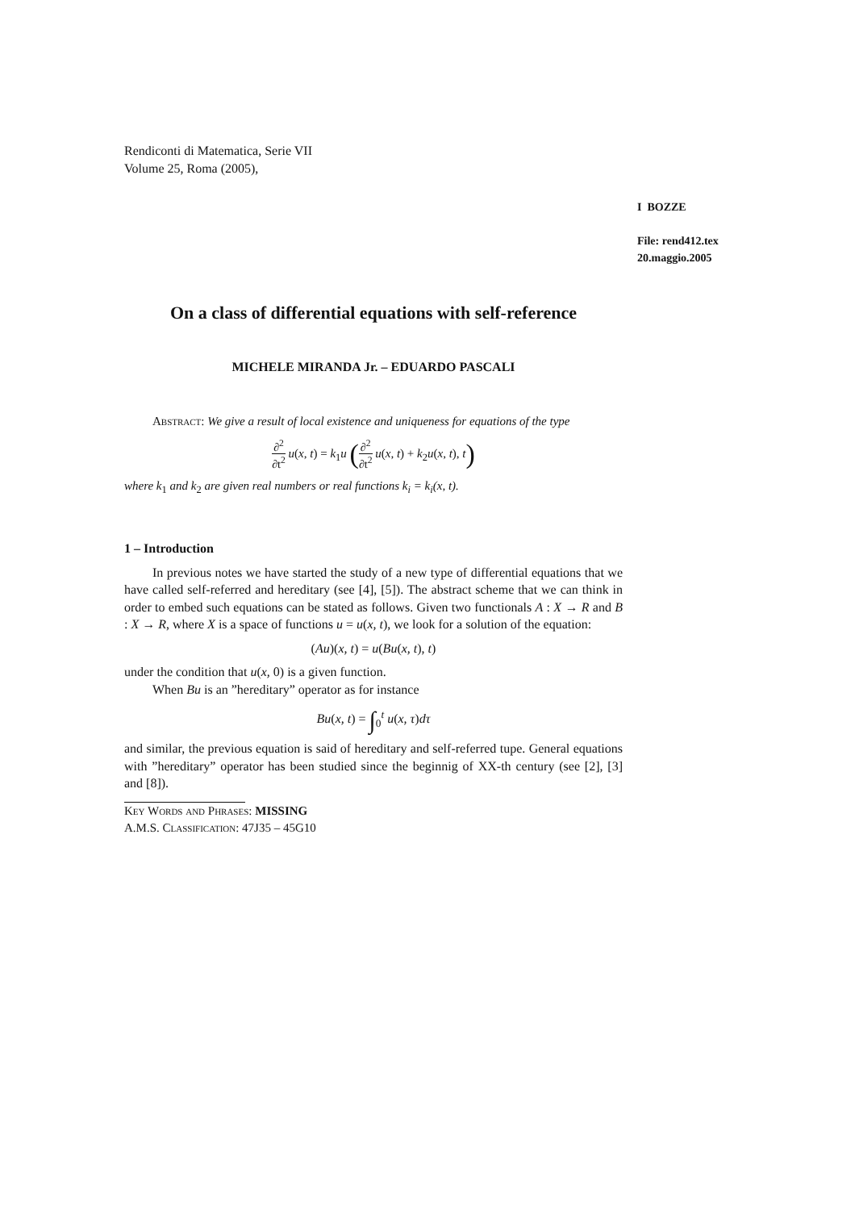Rendiconti di Matematica, Serie VII
Volume 25, Roma (2005),
I BOZZE
File: rend412.tex
20.maggio.2005
On a class of differential equations with self-reference
MICHELE MIRANDA Jr. – EDUARDO PASCALI
Abstract: We give a result of local existence and uniqueness for equations of the type
∂<sup>2</sup> ∂t<sup>2</sup> u(x, t) = k<sub>1</sub>u (∂<sup>2</sup> ∂t<sup>2</sup> u(x, t) + k<sub>2</sub>u(x, t), t)
where k<sub>1</sub> and k<sub>2</sub> are given real numbers or real functions k<sub>i</sub> = k<sub>i</sub>(x, t).
1 – Introduction
In previous notes we have started the study of a new type of differential equations that we have called self-referred and hereditary (see [4], [5]). The abstract scheme that we can think in order to embed such equations can be stated as follows. Given two functionals A : X → R and B : X → R, where X is a space of functions u = u(x, t), we look for a solution of the equation:
(Au)(x, t) = u(Bu(x, t), t)
under the condition that u(x, 0) is a given function.
When Bu is an ”hereditary” operator as for instance
Bu(x, t) = ∫<sub>0</sub><sup>t</sup> u(x, τ)dτ
and similar, the previous equation is said of hereditary and self-referred tupe. General equations with ”hereditary” operator has been studied since the beginnig of XX-th century (see [2], [3] and [8]).
Key Words and Phrases: MISSING
A.M.S. Classification: 47J35 – 45G10